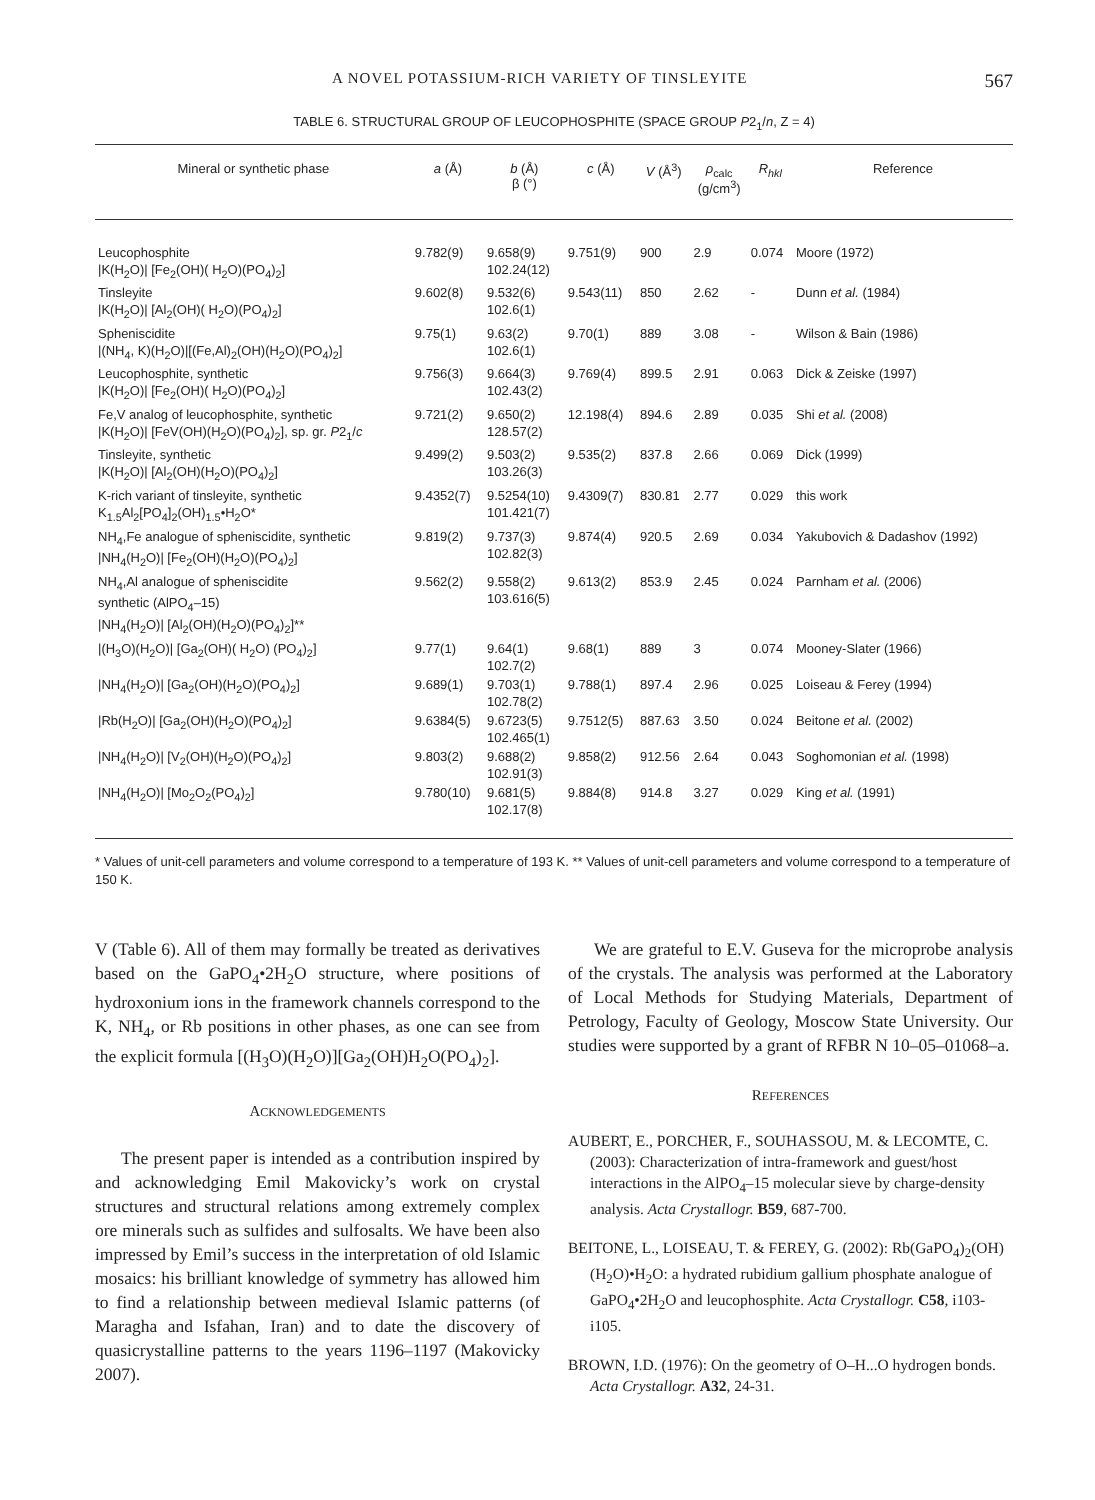A NOVEL POTASSIUM-RICH VARIETY OF TINSLEYITE 567
TABLE 6. STRUCTURAL GROUP OF LEUCOPHOSPHITE (SPACE GROUP P2<sub>1</sub>/n, Z = 4)
| Mineral or synthetic phase | a (Å) | b (Å) β (°) | c (Å) | V (Å<sup>3</sup>) | ρ<sub>calc</sub> (g/cm<sup>3</sup>) | R<sub>hkl</sub> | Reference |
| --- | --- | --- | --- | --- | --- | --- | --- |
| Leucophosphite /K(H<sub>2</sub>O)/ [Fe<sub>2</sub>(OH)( H<sub>2</sub>O)(PO<sub>4</sub>)<sub>2</sub>] | 9.782(9) | 9.658(9) 102.24(12) | 9.751(9) | 900 | 2.9 | 0.074 | Moore (1972) |
| Tinsleyite /K(H<sub>2</sub>O)/ [Al<sub>2</sub>(OH)( H<sub>2</sub>O)(PO<sub>4</sub>)<sub>2</sub>] | 9.602(8) | 9.532(6) 102.6(1) | 9.543(11) | 850 | 2.62 | - | Dunn et al. (1984) |
| Spheniscidite /(NH<sub>4</sub>, K)(H<sub>2</sub>O)/[(Fe,Al)<sub>2</sub>(OH)(H<sub>2</sub>O)(PO<sub>4</sub>)<sub>2</sub>] | 9.75(1) | 9.63(2) 102.6(1) | 9.70(1) | 889 | 3.08 | - | Wilson & Bain (1986) |
| Leucophosphite, synthetic /K(H<sub>2</sub>O)/ [Fe<sub>2</sub>(OH)( H<sub>2</sub>O)(PO<sub>4</sub>)<sub>2</sub>] | 9.756(3) | 9.664(3) 102.43(2) | 9.769(4) | 899.5 | 2.91 | 0.063 | Dick & Zeiske (1997) |
| Fe,V analog of leucophosphite, synthetic /K(H<sub>2</sub>O)/ [FeV(OH)(H<sub>2</sub>O)(PO<sub>4</sub>)<sub>2</sub>], sp. gr. P 2<sub>1</sub>/ c | 9.721(2) | 9.650(2) 128.57(2) | 12.198(4) | 894.6 | 2.89 | 0.035 | Shi et al. (2008) |
| Tinsleyite, synthetic /K(H<sub>2</sub>O)/ [Al<sub>2</sub>(OH)(H<sub>2</sub>O)(PO<sub>4</sub>)<sub>2</sub>] | 9.499(2) | 9.503(2) 103.26(3) | 9.535(2) | 837.8 | 2.66 | 0.069 | Dick (1999) |
| K-rich variant of tinsleyite, synthetic K<sub>1.5</sub>Al<sub>2</sub>[PO<sub>4</sub>]<sub>2</sub>(OH)<sub>1.5</sub>•H<sub>2</sub>O* | 9.4352(7) | 9.5254(10) 101.421(7) | 9.4309(7) | 830.81 | 2.77 | 0.029 | this work |
| NH<sub>4</sub>,Fe analogue of spheniscidite, synthetic /NH<sub>4</sub>(H<sub>2</sub>O)/ [Fe<sub>2</sub>(OH)(H<sub>2</sub>O)(PO<sub>4</sub>)<sub>2</sub>] | 9.819(2) | 9.737(3) 102.82(3) | 9.874(4) | 920.5 | 2.69 | 0.034 | Yakubovich & Dadashov (1992) |
| NH<sub>4</sub>,Al analogue of spheniscidite synthetic (AlPO<sub>4</sub>–15) /NH<sub>4</sub>(H<sub>2</sub>O)/ [Al<sub>2</sub>(OH)(H<sub>2</sub>O)(PO<sub>4</sub>)<sub>2</sub>]** | 9.562(2) | 9.558(2) 103.616(5) | 9.613(2) | 853.9 | 2.45 | 0.024 | Parnham et al. (2006) |
| /(H<sub>3</sub>O)(H<sub>2</sub>O)/ [Ga<sub>2</sub>(OH)( H<sub>2</sub>O) (PO<sub>4</sub>)<sub>2</sub>] | 9.77(1) | 9.64(1) 102.7(2) | 9.68(1) | 889 | 3 | 0.074 | Mooney-Slater (1966) |
| /NH<sub>4</sub>(H<sub>2</sub>O)/ [Ga<sub>2</sub>(OH)(H<sub>2</sub>O)(PO<sub>4</sub>)<sub>2</sub>] | 9.689(1) | 9.703(1) 102.78(2) | 9.788(1) | 897.4 | 2.96 | 0.025 | Loiseau & Ferey (1994) |
| /Rb(H<sub>2</sub>O)/ [Ga<sub>2</sub>(OH)(H<sub>2</sub>O)(PO<sub>4</sub>)<sub>2</sub>] | 9.6384(5) | 9.6723(5) 102.465(1) | 9.7512(5) | 887.63 | 3.50 | 0.024 | Beitone et al. (2002) |
| /NH<sub>4</sub>(H<sub>2</sub>O)/ [V<sub>2</sub>(OH)(H<sub>2</sub>O)(PO<sub>4</sub>)<sub>2</sub>] | 9.803(2) | 9.688(2) 102.91(3) | 9.858(2) | 912.56 | 2.64 | 0.043 | Soghomonian et al. (1998) |
| /NH<sub>4</sub>(H<sub>2</sub>O)/ [Mo<sub>2</sub>O<sub>2</sub>(PO<sub>4</sub>)<sub>2</sub>] | 9.780(10) | 9.681(5) 102.17(8) | 9.884(8) | 914.8 | 3.27 | 0.029 | King et al. (1991) |
* Values of unit-cell parameters and volume correspond to a temperature of 193 K. ** Values of unit-cell parameters and volume correspond to a temperature of 150 K.
V (Table 6). All of them may formally be treated as derivatives based on the GaPO<sub>4</sub>•2H<sub>2</sub>O structure, where positions of hydroxonium ions in the framework channels correspond to the K, NH<sub>4</sub>, or Rb positions in other phases, as one can see from the explicit formula [(H<sub>3</sub>O)(H<sub>2</sub>O)][Ga<sub>2</sub>(OH)H<sub>2</sub>O(PO<sub>4</sub>)<sub>2</sub>].
ACKNOWLEDGEMENTS
The present paper is intended as a contribution inspired by and acknowledging Emil Makovicky’s work on crystal structures and structural relations among extremely complex ore minerals such as sulfides and sulfosalts. We have been also impressed by Emil’s success in the interpretation of old Islamic mosaics: his brilliant knowledge of symmetry has allowed him to find a relationship between medieval Islamic patterns (of Maragha and Isfahan, Iran) and to date the discovery of quasicrystalline patterns to the years 1196–1197 (Makovicky 2007).
We are grateful to E.V. Guseva for the microprobe analysis of the crystals. The analysis was performed at the Laboratory of Local Methods for Studying Materials, Department of Petrology, Faculty of Geology, Moscow State University. Our studies were supported by a grant of RFBR N 10–05–01068–a.
REFERENCES
AUBERT, E., PORCHER, F., SOUHASSOU, M. & LECOMTE, C. (2003): Characterization of intra-framework and guest/host interactions in the AlPO<sub>4</sub>–15 molecular sieve by charge-density analysis. Acta Crystallogr. B59, 687-700.
BEITONE, L., LOISEAU, T. & FEREY, G. (2002): Rb(GaPO<sub>4</sub>)<sub>2</sub>(OH)(H<sub>2</sub>O)•H<sub>2</sub>O: a hydrated rubidium gallium phosphate analogue of GaPO<sub>4</sub>•2H<sub>2</sub>O and leucophosphite. Acta Crystallogr. C58, i103-i105.
BROWN, I.D. (1976): On the geometry of O–H...O hydrogen bonds. Acta Crystallogr. A32, 24-31.